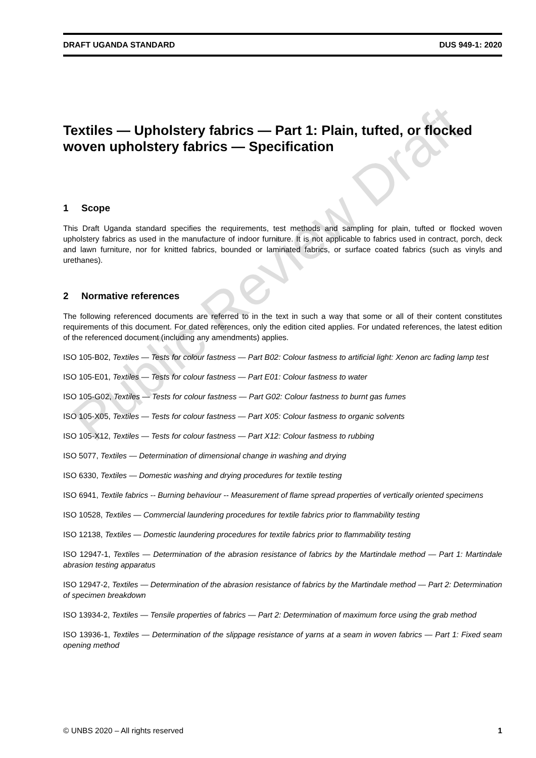DRAFT UGANDA STANDARD DUS 949-1: 2020
Textiles — Upholstery fabrics — Part 1: Plain, tufted, or flocked woven upholstery fabrics — Specification
1 Scope
This Draft Uganda standard specifies the requirements, test methods and sampling for plain, tufted or flocked woven upholstery fabrics as used in the manufacture of indoor furniture. It is not applicable to fabrics used in contract, porch, deck and lawn furniture, nor for knitted fabrics, bounded or laminated fabrics, or surface coated fabrics (such as vinyls and urethanes).
2 Normative references
The following referenced documents are referred to in the text in such a way that some or all of their content constitutes requirements of this document. For dated references, only the edition cited applies. For undated references, the latest edition of the referenced document (including any amendments) applies.
ISO 105-B02, Textiles — Tests for colour fastness — Part B02: Colour fastness to artificial light: Xenon arc fading lamp test
ISO 105-E01, Textiles — Tests for colour fastness — Part E01: Colour fastness to water
ISO 105-G02, Textiles — Tests for colour fastness — Part G02: Colour fastness to burnt gas fumes
ISO 105-X05, Textiles — Tests for colour fastness — Part X05: Colour fastness to organic solvents
ISO 105-X12, Textiles — Tests for colour fastness — Part X12: Colour fastness to rubbing
ISO 5077, Textiles — Determination of dimensional change in washing and drying
ISO 6330, Textiles — Domestic washing and drying procedures for textile testing
ISO 6941, Textile fabrics -- Burning behaviour -- Measurement of flame spread properties of vertically oriented specimens
ISO 10528, Textiles — Commercial laundering procedures for textile fabrics prior to flammability testing
ISO 12138, Textiles — Domestic laundering procedures for textile fabrics prior to flammability testing
ISO 12947-1, Textiles — Determination of the abrasion resistance of fabrics by the Martindale method — Part 1: Martindale abrasion testing apparatus
ISO 12947-2, Textiles — Determination of the abrasion resistance of fabrics by the Martindale method — Part 2: Determination of specimen breakdown
ISO 13934-2, Textiles — Tensile properties of fabrics — Part 2: Determination of maximum force using the grab method
ISO 13936-1, Textiles — Determination of the slippage resistance of yarns at a seam in woven fabrics — Part 1: Fixed seam opening method
© UNBS 2020 – All rights reserved 1
Public Review Draft